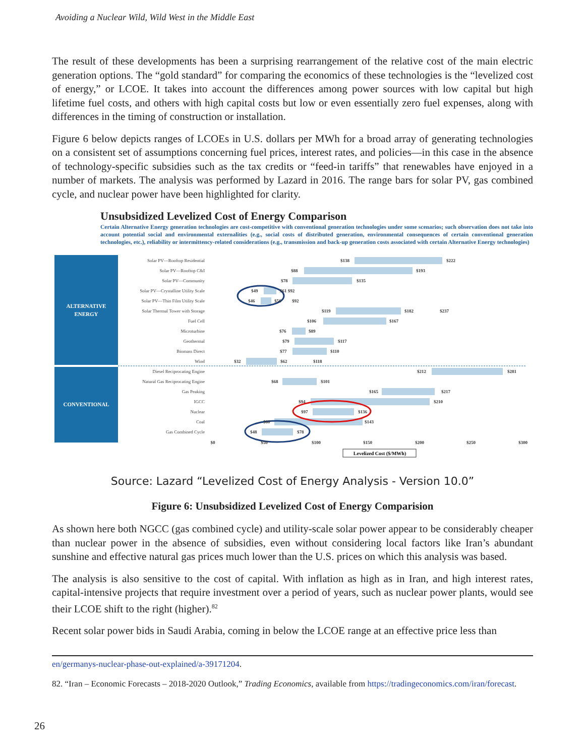Avoiding a Nuclear Wild, Wild West in the Middle East
The result of these developments has been a surprising rearrangement of the relative cost of the main electric generation options. The “gold standard” for comparing the economics of these technologies is the “levelized cost of energy,” or LCOE. It takes into account the differences among power sources with low capital but high lifetime fuel costs, and others with high capital costs but low or even essentially zero fuel expenses, along with differences in the timing of construction or installation.
Figure 6 below depicts ranges of LCOEs in U.S. dollars per MWh for a broad array of generating technologies on a consistent set of assumptions concerning fuel prices, interest rates, and policies—in this case in the absence of technology-specific subsidies such as the tax credits or “feed-in tariffs” that renewables have enjoyed in a number of markets. The analysis was performed by Lazard in 2016. The range bars for solar PV, gas combined cycle, and nuclear power have been highlighted for clarity.
Unsubsidized Levelized Cost of Energy Comparison
Certain Alternative Energy generation technologies are cost-competitive with conventional generation technologies under some scenarios; such observation does not take into account potential social and environmental externalities (e.g., social costs of distributed generation, environmental consequences of certain conventional generation technologies, etc.), reliability or intermittency-related considerations (e.g., transmission and back-up generation costs associated with certain Alternative Energy technologies)
ALTERNATIVE
ENERGY
CONVENTIONAL
Solar PV—Rooftop Residential
Solar PV—Rooftop C&I
Solar PV—Community
Solar PV—Crystalline Utility Scale
Solar PV—Thin Film Utility Scale
Solar Thermal Tower with Storage
Fuel Cell
Microturbine
Geothermal
Biomass Direct
Wind
Diesel Reciprocating Engine
Natural Gas Reciprocating Engine
Gas Peaking
IGCC
Nuclear
Coal
Gas Combined Cycle
$138
$222
$88
$193
$78
$135
$49
$61 $92
$46
$56
$92
$119
$182
$237
$106
$167
$76
$89
$79
$117
$77
$110
$32
$62
$118
$212
$281
$68
$101
$165
$217
$94
$210
$97
$136
$60
$143
$48
$78
$0
$50
$100
$150
$200
$250
$300
Levelized Cost ($/MWh)
Source: Lazard “Levelized Cost of Energy Analysis - Version 10.0”
Figure 6: Unsubsidized Levelized Cost of Energy Comparision
As shown here both NGCC (gas combined cycle) and utility-scale solar power appear to be considerably cheaper than nuclear power in the absence of subsidies, even without considering local factors like Iran’s abundant sunshine and effective natural gas prices much lower than the U.S. prices on which this analysis was based.
The analysis is also sensitive to the cost of capital. With inflation as high as in Iran, and high interest rates, capital-intensive projects that require investment over a period of years, such as nuclear power plants, would see their LCOE shift to the right (higher).<sup>82</sup>
Recent solar power bids in Saudi Arabia, coming in below the LCOE range at an effective price less than
en/germanys-nuclear-phase-out-explained/a-39171204.
82. “Iran – Economic Forecasts – 2018-2020 Outlook,” Trading Economics, available from https://tradingeconomics.com/iran/forecast.
26